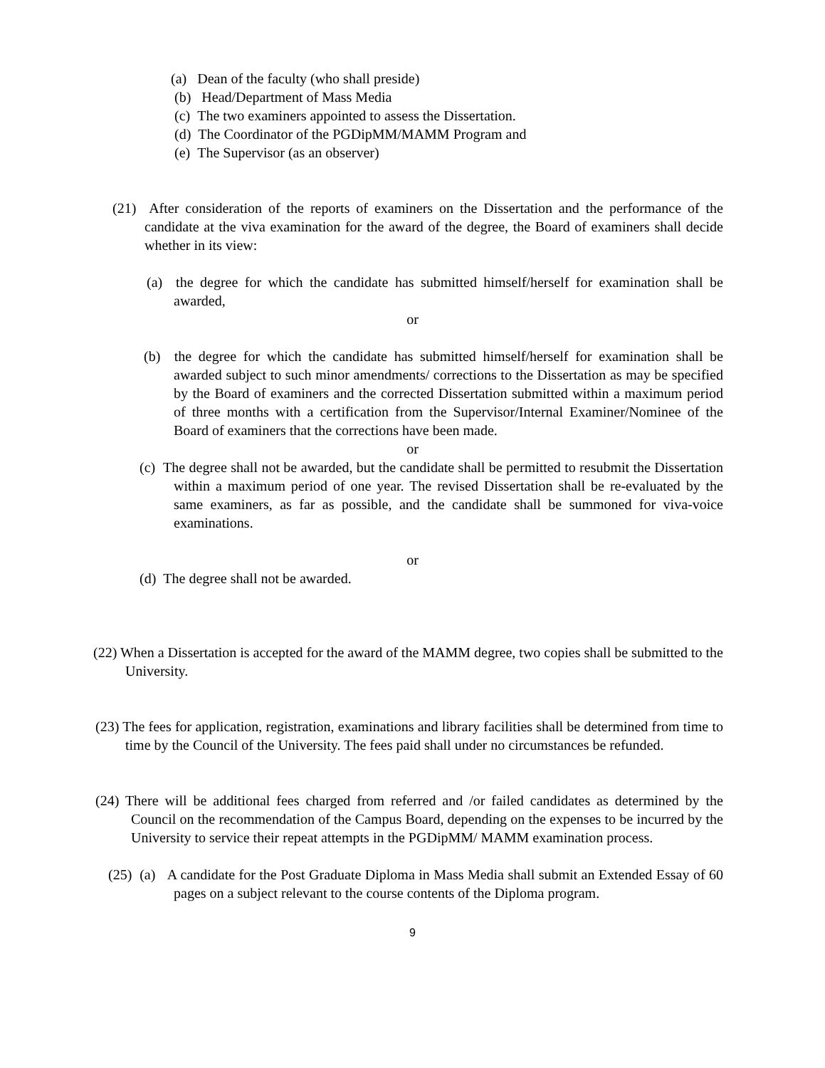(a) Dean of the faculty (who shall preside)
(b) Head/Department of Mass Media
(c) The two examiners appointed to assess the Dissertation.
(d) The Coordinator of the PGDipMM/MAMM Program and
(e) The Supervisor (as an observer)
(21) After consideration of the reports of examiners on the Dissertation and the performance of the candidate at the viva examination for the award of the degree, the Board of examiners shall decide whether in its view:
(a) the degree for which the candidate has submitted himself/herself for examination shall be awarded,
or
(b) the degree for which the candidate has submitted himself/herself for examination shall be awarded subject to such minor amendments/ corrections to the Dissertation as may be specified by the Board of examiners and the corrected Dissertation submitted within a maximum period of three months with a certification from the Supervisor/Internal Examiner/Nominee of the Board of examiners that the corrections have been made.
or
(c) The degree shall not be awarded, but the candidate shall be permitted to resubmit the Dissertation within a maximum period of one year. The revised Dissertation shall be re-evaluated by the same examiners, as far as possible, and the candidate shall be summoned for viva-voice examinations.
or
(d) The degree shall not be awarded.
(22) When a Dissertation is accepted for the award of the MAMM degree, two copies shall be submitted to the University.
(23) The fees for application, registration, examinations and library facilities shall be determined from time to time by the Council of the University. The fees paid shall under no circumstances be refunded.
(24) There will be additional fees charged from referred and /or failed candidates as determined by the Council on the recommendation of the Campus Board, depending on the expenses to be incurred by the University to service their repeat attempts in the PGDipMM/ MAMM examination process.
(25) (a) A candidate for the Post Graduate Diploma in Mass Media shall submit an Extended Essay of 60 pages on a subject relevant to the course contents of the Diploma program.
9